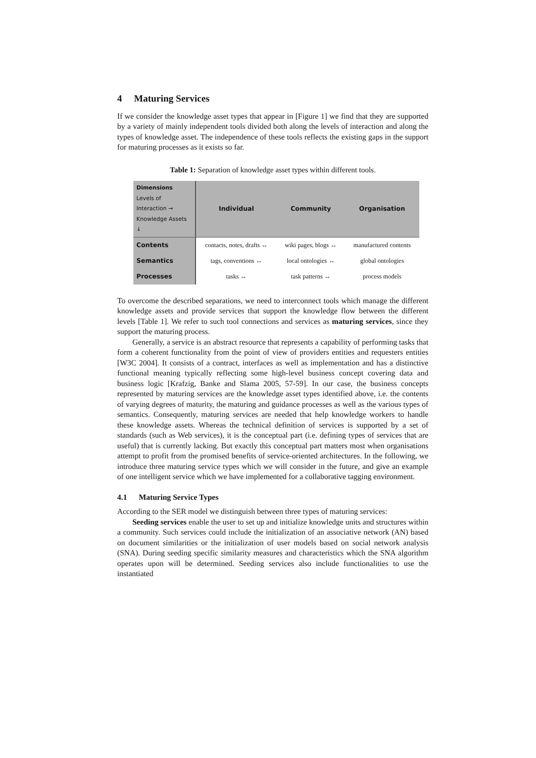4 Maturing Services
If we consider the knowledge asset types that appear in [Figure 1] we find that they are supported by a variety of mainly independent tools divided both along the levels of interaction and along the types of knowledge asset. The independence of these tools reflects the existing gaps in the support for maturing processes as it exists so far.
Table 1: Separation of knowledge asset types within different tools.
| Dimensions Levels of Interaction → Knowledge Assets ↓ | Individual | Community | Organisation |
| --- | --- | --- | --- |
| Contents | contacts, notes, drafts ↔ | wiki pages, blogs ↔ | manufactured contents |
| Semantics | tags, conventions ↔ | local ontologies ↔ | global ontologies |
| Processes | tasks ↔ | task patterns ↔ | process models |
To overcome the described separations, we need to interconnect tools which manage the different knowledge assets and provide services that support the knowledge flow between the different levels [Table 1]. We refer to such tool connections and services as maturing services, since they support the maturing process.
Generally, a service is an abstract resource that represents a capability of performing tasks that form a coherent functionality from the point of view of providers entities and requesters entities [W3C 2004]. It consists of a contract, interfaces as well as implementation and has a distinctive functional meaning typically reflecting some high-level business concept covering data and business logic [Krafzig, Banke and Slama 2005, 57-59]. In our case, the business concepts represented by maturing services are the knowledge asset types identified above, i.e. the contents of varying degrees of maturity, the maturing and guidance processes as well as the various types of semantics. Consequently, maturing services are needed that help knowledge workers to handle these knowledge assets. Whereas the technical definition of services is supported by a set of standards (such as Web services), it is the conceptual part (i.e. defining types of services that are useful) that is currently lacking. But exactly this conceptual part matters most when organisations attempt to profit from the promised benefits of service-oriented architectures. In the following, we introduce three maturing service types which we will consider in the future, and give an example of one intelligent service which we have implemented for a collaborative tagging environment.
4.1 Maturing Service Types
According to the SER model we distinguish between three types of maturing services:
Seeding services enable the user to set up and initialize knowledge units and structures within a community. Such services could include the initialization of an associative network (AN) based on document similarities or the initialization of user models based on social network analysis (SNA). During seeding specific similarity measures and characteristics which the SNA algorithm operates upon will be determined. Seeding services also include functionalities to use the instantiated